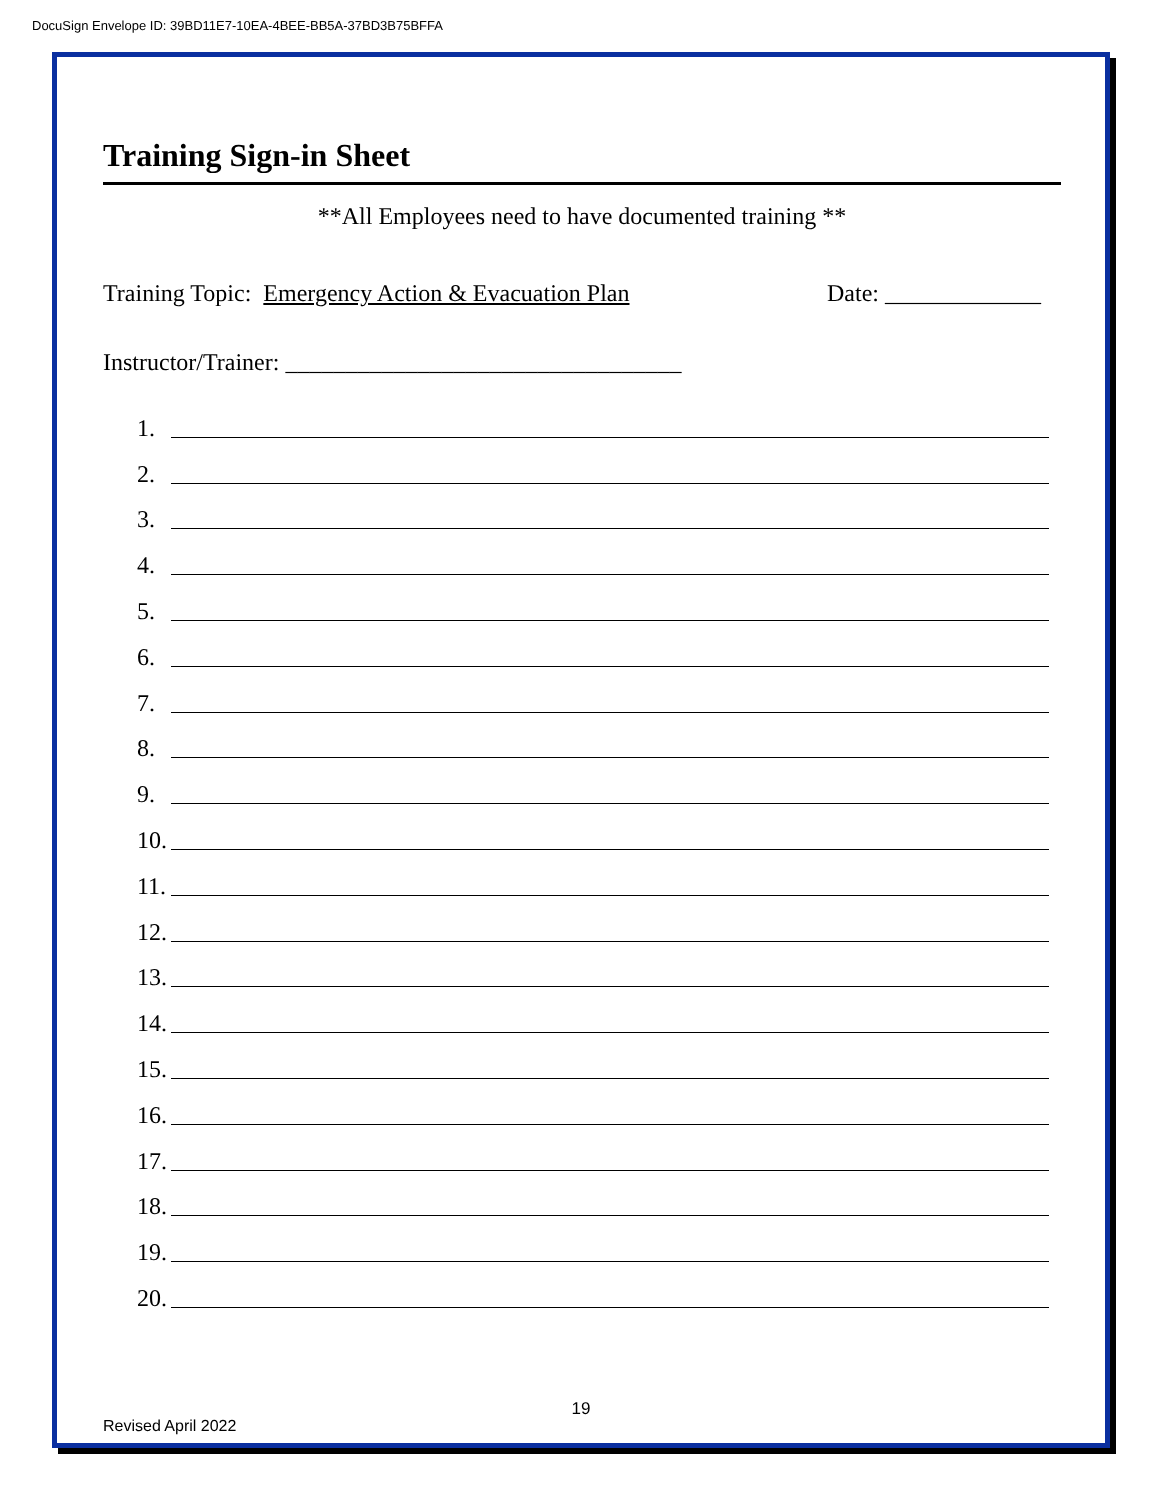DocuSign Envelope ID: 39BD11E7-10EA-4BEE-BB5A-37BD3B75BFFA
Training Sign-in Sheet
**All Employees need to have documented training **
Training Topic: Emergency Action & Evacuation Plan
Date: _____________
Instructor/Trainer: _________________________________
1.
2.
3.
4.
5.
6.
7.
8.
9.
10.
11.
12.
13.
14.
15.
16.
17.
18.
19.
20.
19
Revised April 2022